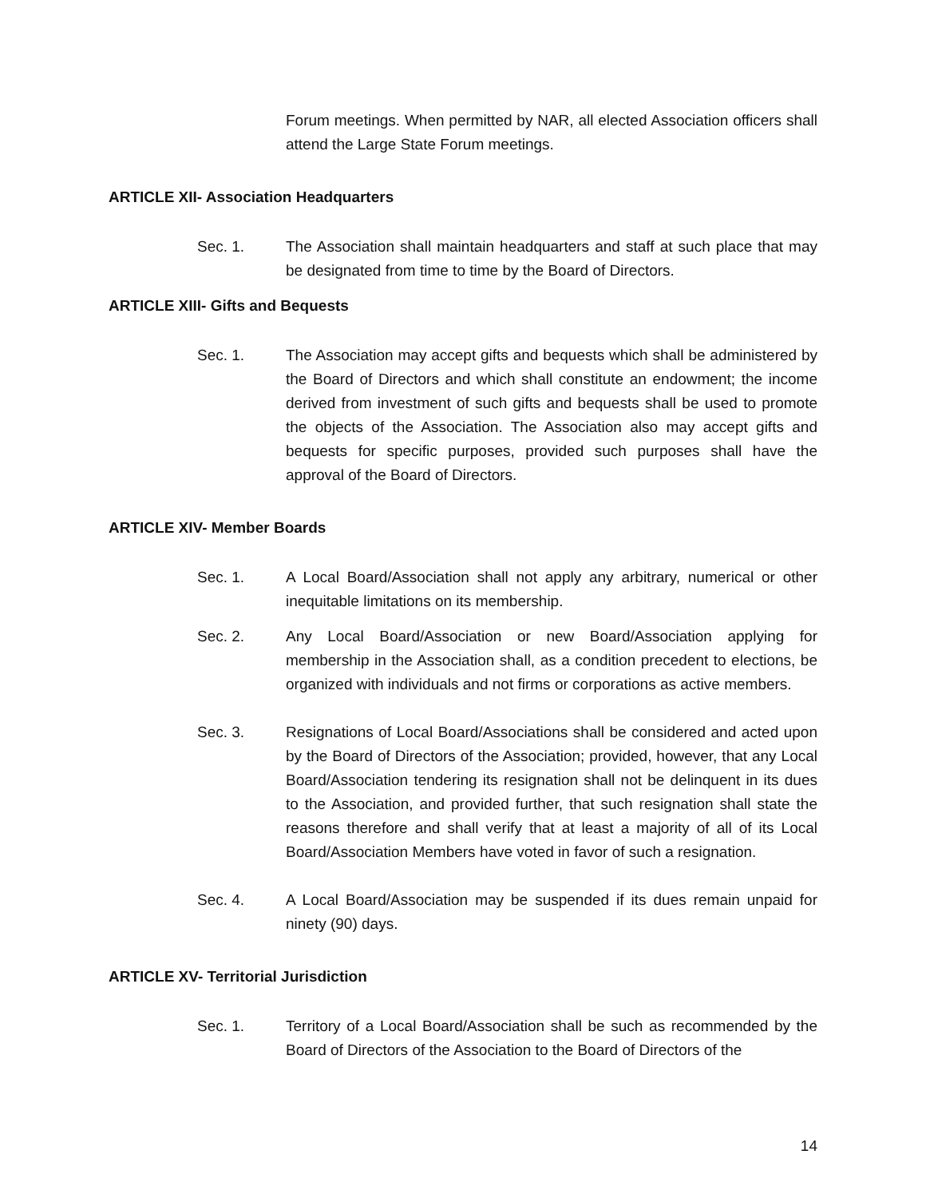Forum meetings. When permitted by NAR, all elected Association officers shall attend the Large State Forum meetings.
ARTICLE XII- Association Headquarters
Sec. 1. The Association shall maintain headquarters and staff at such place that may be designated from time to time by the Board of Directors.
ARTICLE XIII- Gifts and Bequests
Sec. 1. The Association may accept gifts and bequests which shall be administered by the Board of Directors and which shall constitute an endowment; the income derived from investment of such gifts and bequests shall be used to promote the objects of the Association. The Association also may accept gifts and bequests for specific purposes, provided such purposes shall have the approval of the Board of Directors.
ARTICLE XIV- Member Boards
Sec. 1. A Local Board/Association shall not apply any arbitrary, numerical or other inequitable limitations on its membership.
Sec. 2. Any Local Board/Association or new Board/Association applying for membership in the Association shall, as a condition precedent to elections, be organized with individuals and not firms or corporations as active members.
Sec. 3. Resignations of Local Board/Associations shall be considered and acted upon by the Board of Directors of the Association; provided, however, that any Local Board/Association tendering its resignation shall not be delinquent in its dues to the Association, and provided further, that such resignation shall state the reasons therefore and shall verify that at least a majority of all of its Local Board/Association Members have voted in favor of such a resignation.
Sec. 4. A Local Board/Association may be suspended if its dues remain unpaid for ninety (90) days.
ARTICLE XV- Territorial Jurisdiction
Sec. 1. Territory of a Local Board/Association shall be such as recommended by the Board of Directors of the Association to the Board of Directors of the
14